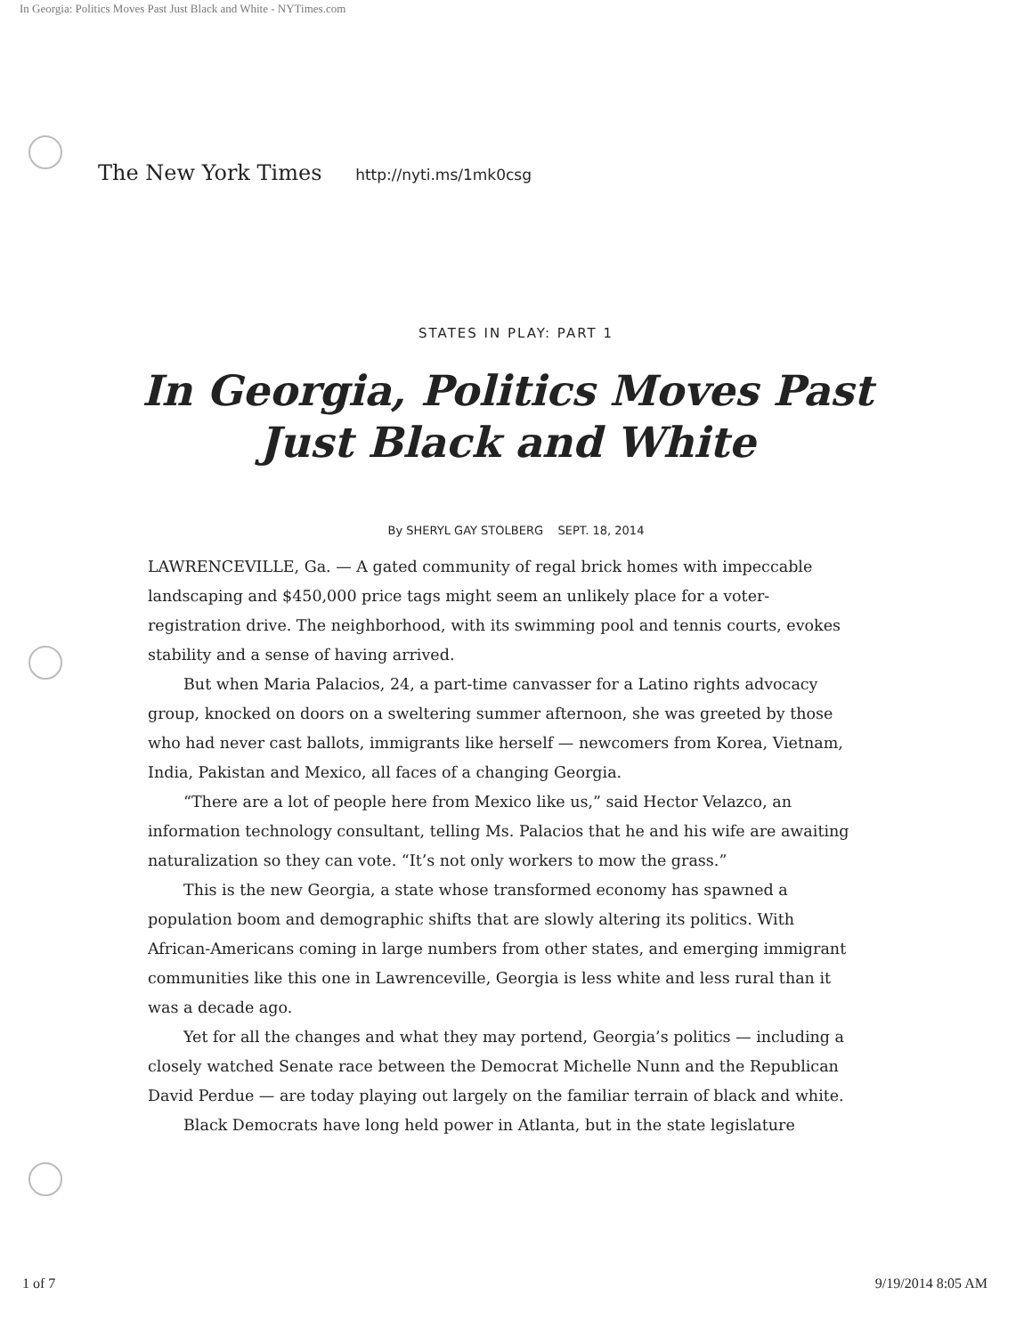In Georgia: Politics Moves Past Just Black and White - NYTimes.com
The New York Times http://nyti.ms/1mk0csg
STATES IN PLAY: PART 1
In Georgia, Politics Moves Past Just Black and White
By SHERYL GAY STOLBERG SEPT. 18, 2014
LAWRENCEVILLE, Ga. — A gated community of regal brick homes with impeccable landscaping and $450,000 price tags might seem an unlikely place for a voter-registration drive. The neighborhood, with its swimming pool and tennis courts, evokes stability and a sense of having arrived.
But when Maria Palacios, 24, a part-time canvasser for a Latino rights advocacy group, knocked on doors on a sweltering summer afternoon, she was greeted by those who had never cast ballots, immigrants like herself — newcomers from Korea, Vietnam, India, Pakistan and Mexico, all faces of a changing Georgia.
“There are a lot of people here from Mexico like us,” said Hector Velazco, an information technology consultant, telling Ms. Palacios that he and his wife are awaiting naturalization so they can vote. “It’s not only workers to mow the grass.”
This is the new Georgia, a state whose transformed economy has spawned a population boom and demographic shifts that are slowly altering its politics. With African-Americans coming in large numbers from other states, and emerging immigrant communities like this one in Lawrenceville, Georgia is less white and less rural than it was a decade ago.
Yet for all the changes and what they may portend, Georgia’s politics — including a closely watched Senate race between the Democrat Michelle Nunn and the Republican David Perdue — are today playing out largely on the familiar terrain of black and white.
Black Democrats have long held power in Atlanta, but in the state legislature
1 of 7 9/19/2014 8:05 AM